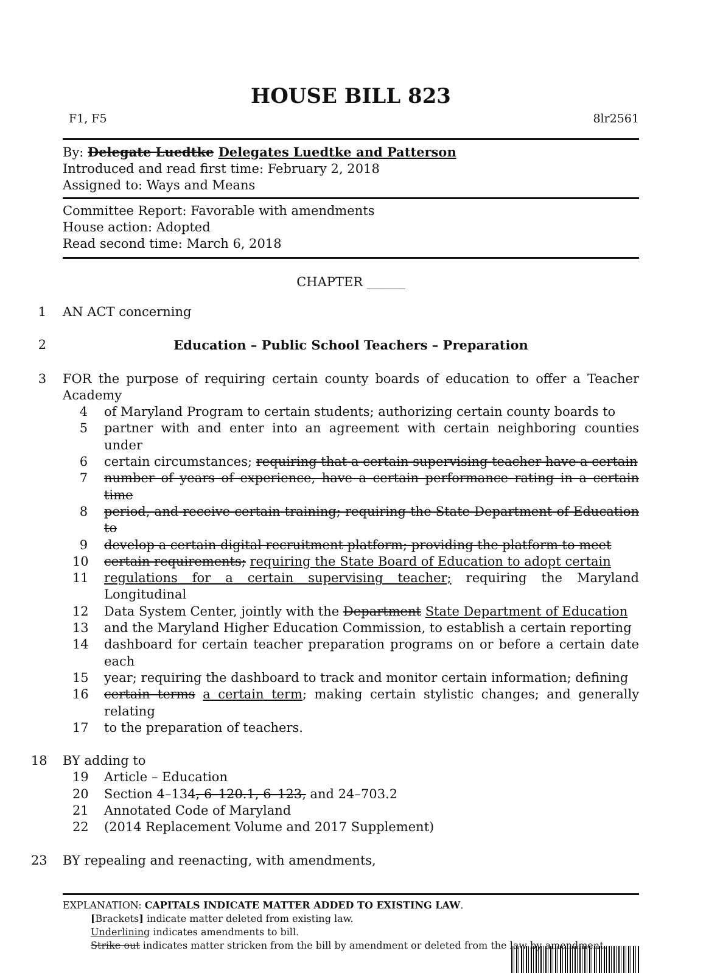HOUSE BILL 823
F1, F5 8lr2561
By: Delegate Luedtke Delegates Luedtke and Patterson
Introduced and read first time: February 2, 2018
Assigned to: Ways and Means
Committee Report: Favorable with amendments
House action: Adopted
Read second time: March 6, 2018
CHAPTER ______
1 AN ACT concerning
2 Education – Public School Teachers – Preparation
3 FOR the purpose of requiring certain county boards of education to offer a Teacher Academy
4 of Maryland Program to certain students; authorizing certain county boards to
5 partner with and enter into an agreement with certain neighboring counties under
6 certain circumstances; requiring that a certain supervising teacher have a certain
7 number of years of experience, have a certain performance rating in a certain time
8 period, and receive certain training; requiring the State Department of Education to
9 develop a certain digital recruitment platform; providing the platform to meet
10 certain requirements; requiring the State Board of Education to adopt certain
11 regulations for a certain supervising teacher; requiring the Maryland Longitudinal
12 Data System Center, jointly with the Department State Department of Education
13 and the Maryland Higher Education Commission, to establish a certain reporting
14 dashboard for certain teacher preparation programs on or before a certain date each
15 year; requiring the dashboard to track and monitor certain information; defining
16 certain terms a certain term; making certain stylistic changes; and generally relating
17 to the preparation of teachers.
18 BY adding to
19 Article – Education
20 Section 4–134, 6–120.1, 6–123, and 24–703.2
21 Annotated Code of Maryland
22 (2014 Replacement Volume and 2017 Supplement)
23 BY repealing and reenacting, with amendments,
EXPLANATION: CAPITALS INDICATE MATTER ADDED TO EXISTING LAW.
[Brackets] indicate matter deleted from existing law.
Underlining indicates amendments to bill.
Strike out indicates matter stricken from the bill by amendment or deleted from the law by amendment.